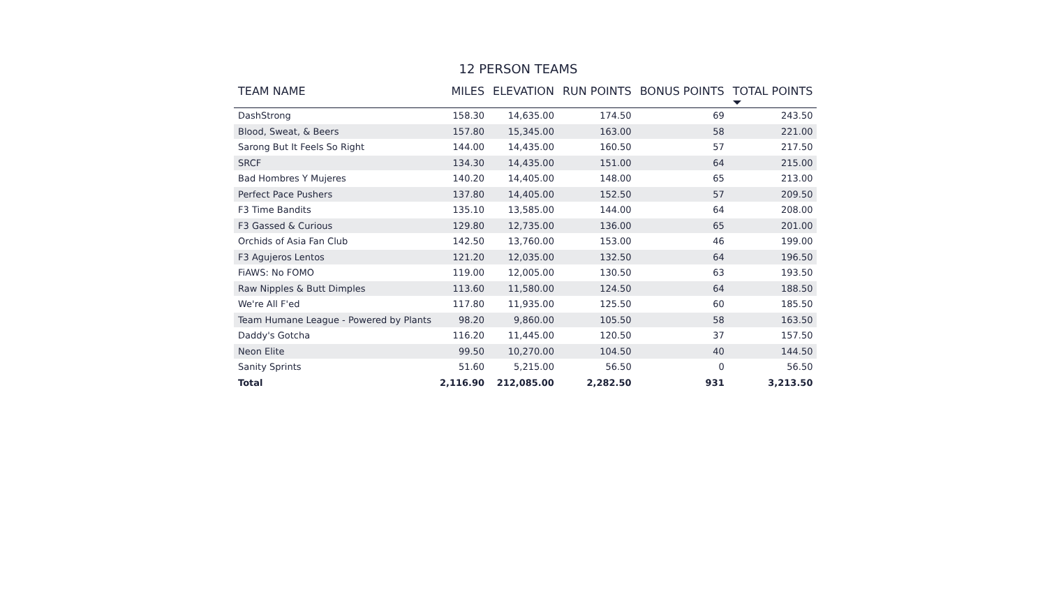12 PERSON TEAMS
| TEAM NAME | MILES | ELEVATION | RUN POINTS | BONUS POINTS | TOTAL POINTS |
| --- | --- | --- | --- | --- | --- |
| DashStrong | 158.30 | 14,635.00 | 174.50 | 69 | 243.50 |
| Blood, Sweat, & Beers | 157.80 | 15,345.00 | 163.00 | 58 | 221.00 |
| Sarong But It Feels So Right | 144.00 | 14,435.00 | 160.50 | 57 | 217.50 |
| SRCF | 134.30 | 14,435.00 | 151.00 | 64 | 215.00 |
| Bad Hombres Y Mujeres | 140.20 | 14,405.00 | 148.00 | 65 | 213.00 |
| Perfect Pace Pushers | 137.80 | 14,405.00 | 152.50 | 57 | 209.50 |
| F3 Time Bandits | 135.10 | 13,585.00 | 144.00 | 64 | 208.00 |
| F3 Gassed & Curious | 129.80 | 12,735.00 | 136.00 | 65 | 201.00 |
| Orchids of Asia Fan Club | 142.50 | 13,760.00 | 153.00 | 46 | 199.00 |
| F3 Agujeros Lentos | 121.20 | 12,035.00 | 132.50 | 64 | 196.50 |
| FiAWS: No FOMO | 119.00 | 12,005.00 | 130.50 | 63 | 193.50 |
| Raw Nipples & Butt Dimples | 113.60 | 11,580.00 | 124.50 | 64 | 188.50 |
| We're All F'ed | 117.80 | 11,935.00 | 125.50 | 60 | 185.50 |
| Team Humane League - Powered by Plants | 98.20 | 9,860.00 | 105.50 | 58 | 163.50 |
| Daddy's Gotcha | 116.20 | 11,445.00 | 120.50 | 37 | 157.50 |
| Neon Elite | 99.50 | 10,270.00 | 104.50 | 40 | 144.50 |
| Sanity Sprints | 51.60 | 5,215.00 | 56.50 | 0 | 56.50 |
| Total | 2,116.90 | 212,085.00 | 2,282.50 | 931 | 3,213.50 |